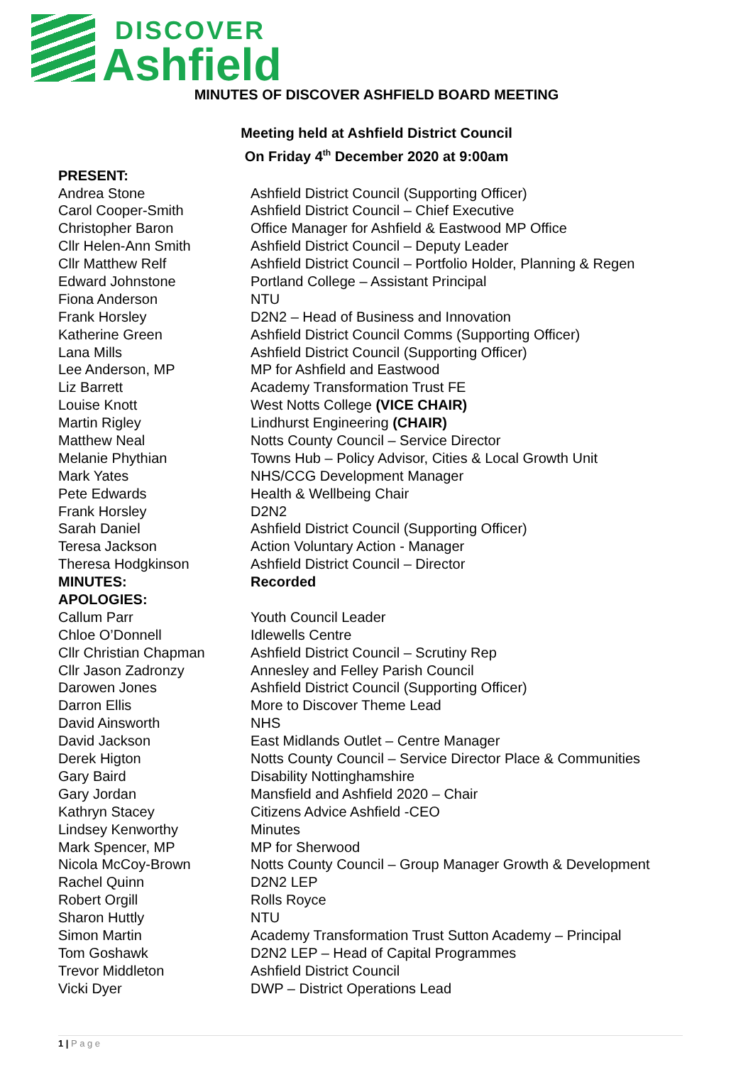DISCOVER
Ashfield
MINUTES OF DISCOVER ASHFIELD BOARD MEETING
Meeting held at Ashfield District Council
On Friday 4<sup>th</sup> December 2020 at 9:00am
| PRESENT: | |
| Andrea Stone | Ashfield District Council (Supporting Officer) |
| Carol Cooper-Smith | Ashfield District Council – Chief Executive |
| Christopher Baron | Office Manager for Ashfield & Eastwood MP Office |
| Cllr Helen-Ann Smith | Ashfield District Council – Deputy Leader |
| Cllr Matthew Relf | Ashfield District Council – Portfolio Holder, Planning & Regen |
| Edward Johnstone | Portland College – Assistant Principal |
| Fiona Anderson | NTU |
| Frank Horsley | D2N2 – Head of Business and Innovation |
| Katherine Green | Ashfield District Council Comms (Supporting Officer) |
| Lana Mills | Ashfield District Council (Supporting Officer) |
| Lee Anderson, MP | MP for Ashfield and Eastwood |
| Liz Barrett | Academy Transformation Trust FE |
| Louise Knott | West Notts College (VICE CHAIR) |
| Martin Rigley | Lindhurst Engineering (CHAIR) |
| Matthew Neal | Notts County Council – Service Director |
| Melanie Phythian | Towns Hub – Policy Advisor, Cities & Local Growth Unit |
| Mark Yates | NHS/CCG Development Manager |
| Pete Edwards | Health & Wellbeing Chair |
| Frank Horsley | D2N2 |
| Sarah Daniel | Ashfield District Council (Supporting Officer) |
| Teresa Jackson | Action Voluntary Action - Manager |
| Theresa Hodgkinson | Ashfield District Council – Director |
| MINUTES: | Recorded |
| APOLOGIES: | |
| Callum Parr | Youth Council Leader |
| Chloe O’Donnell | Idlewells Centre |
| Cllr Christian Chapman | Ashfield District Council – Scrutiny Rep |
| Cllr Jason Zadronzy | Annesley and Felley Parish Council |
| Darowen Jones | Ashfield District Council (Supporting Officer) |
| Darron Ellis | More to Discover Theme Lead |
| David Ainsworth | NHS |
| David Jackson | East Midlands Outlet – Centre Manager |
| Derek Higton | Notts County Council – Service Director Place & Communities |
| Gary Baird | Disability Nottinghamshire |
| Gary Jordan | Mansfield and Ashfield 2020 – Chair |
| Kathryn Stacey | Citizens Advice Ashfield -CEO |
| Lindsey Kenworthy | Minutes |
| Mark Spencer, MP | MP for Sherwood |
| Nicola McCoy-Brown | Notts County Council – Group Manager Growth & Development |
| Rachel Quinn | D2N2 LEP |
| Robert Orgill | Rolls Royce |
| Sharon Huttly | NTU |
| Simon Martin | Academy Transformation Trust Sutton Academy – Principal |
| Tom Goshawk | D2N2 LEP – Head of Capital Programmes |
| Trevor Middleton | Ashfield District Council |
| Vicki Dyer | DWP – District Operations Lead |
1 | P a g e